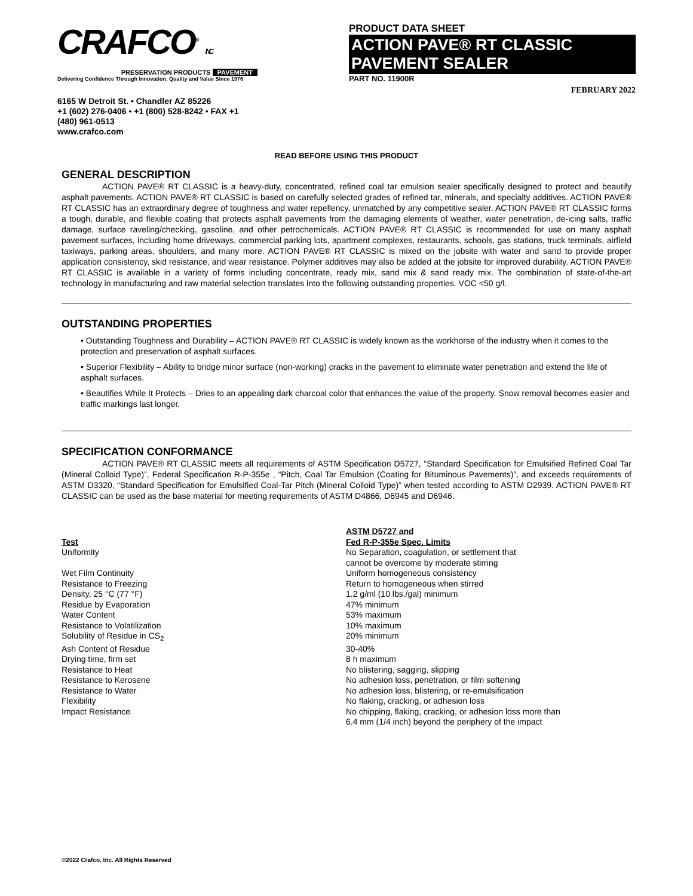CRAFCO<sup>®</sup> INC
PRESERVATION PRODUCTS PAVEMENT
Delivering Confidence Through Innovation, Quality and Value Since 1976
6165 W Detroit St. • Chandler AZ 85226
+1 (602) 276-0406 • +1 (800) 528-8242 • FAX +1 (480) 961-0513
www.crafco.com
PRODUCT DATA SHEET
ACTION PAVE® RT CLASSIC
PAVEMENT SEALER
PART NO. 11900R
FEBRUARY 2022
READ BEFORE USING THIS PRODUCT
GENERAL DESCRIPTION
ACTION PAVE® RT CLASSIC is a heavy-duty, concentrated, refined coal tar emulsion sealer specifically designed to protect and beautify asphalt pavements. ACTION PAVE® RT CLASSIC is based on carefully selected grades of refined tar, minerals, and specialty additives. ACTION PAVE® RT CLASSIC has an extraordinary degree of toughness and water repellency, unmatched by any competitive sealer. ACTION PAVE® RT CLASSIC forms a tough, durable, and flexible coating that protects asphalt pavements from the damaging elements of weather, water penetration, de-icing salts, traffic damage, surface raveling/checking, gasoline, and other petrochemicals. ACTION PAVE® RT CLASSIC is recommended for use on many asphalt pavement surfaces, including home driveways, commercial parking lots, apartment complexes, restaurants, schools, gas stations, truck terminals, airfield taxiways, parking areas, shoulders, and many more. ACTION PAVE® RT CLASSIC is mixed on the jobsite with water and sand to provide proper application consistency, skid resistance, and wear resistance. Polymer additives may also be added at the jobsite for improved durability. ACTION PAVE® RT CLASSIC is available in a variety of forms including concentrate, ready mix, sand mix & sand ready mix. The combination of state-of-the-art technology in manufacturing and raw material selection translates into the following outstanding properties. VOC <50 g/l.
OUTSTANDING PROPERTIES
• Outstanding Toughness and Durability – ACTION PAVE® RT CLASSIC is widely known as the workhorse of the industry when it comes to the protection and preservation of asphalt surfaces.
• Superior Flexibility – Ability to bridge minor surface (non-working) cracks in the pavement to eliminate water penetration and extend the life of asphalt surfaces.
• Beautifies While It Protects – Dries to an appealing dark charcoal color that enhances the value of the property. Snow removal becomes easier and traffic markings last longer.
SPECIFICATION CONFORMANCE
ACTION PAVE® RT CLASSIC meets all requirements of ASTM Specification D5727, “Standard Specification for Emulsified Refined Coal Tar (Mineral Colloid Type)”, Federal Specification R-P-355e , “Pitch, Coal Tar Emulsion (Coating for Bituminous Pavements)”, and exceeds requirements of ASTM D3320, “Standard Specification for Emulsified Coal-Tar Pitch (Mineral Colloid Type)” when tested according to ASTM D2939. ACTION PAVE® RT CLASSIC can be used as the base material for meeting requirements of ASTM D4866, D6945 and D6946.
| Test | ASTM D5727 and Fed R-P-355e Spec. Limits |
| --- | --- |
| Uniformity | No Separation, coagulation, or settlement that cannot be overcome by moderate stirring |
| Wet Film Continuity | Uniform homogeneous consistency |
| Resistance to Freezing | Return to homogeneous when stirred |
| Density, 25 °C (77 °F) | 1.2 g/ml (10 lbs./gal) minimum |
| Residue by Evaporation | 47% minimum |
| Water Content | 53% maximum |
| Resistance to Volatilization | 10% maximum |
| Solubility of Residue in CS<sub>2</sub> | 20% minimum |
| Ash Content of Residue | 30-40% |
| Drying time, firm set | 8 h maximum |
| Resistance to Heat | No blistering, sagging, slipping |
| Resistance to Kerosene | No adhesion loss, penetration, or film softening |
| Resistance to Water | No adhesion loss, blistering, or re-emulsification |
| Flexibility | No flaking, cracking, or adhesion loss |
| Impact Resistance | No chipping, flaking, cracking, or adhesion loss more than 6.4 mm (1/4 inch) beyond the periphery of the impact |
©2022 Crafco, Inc. All Rights Reserved